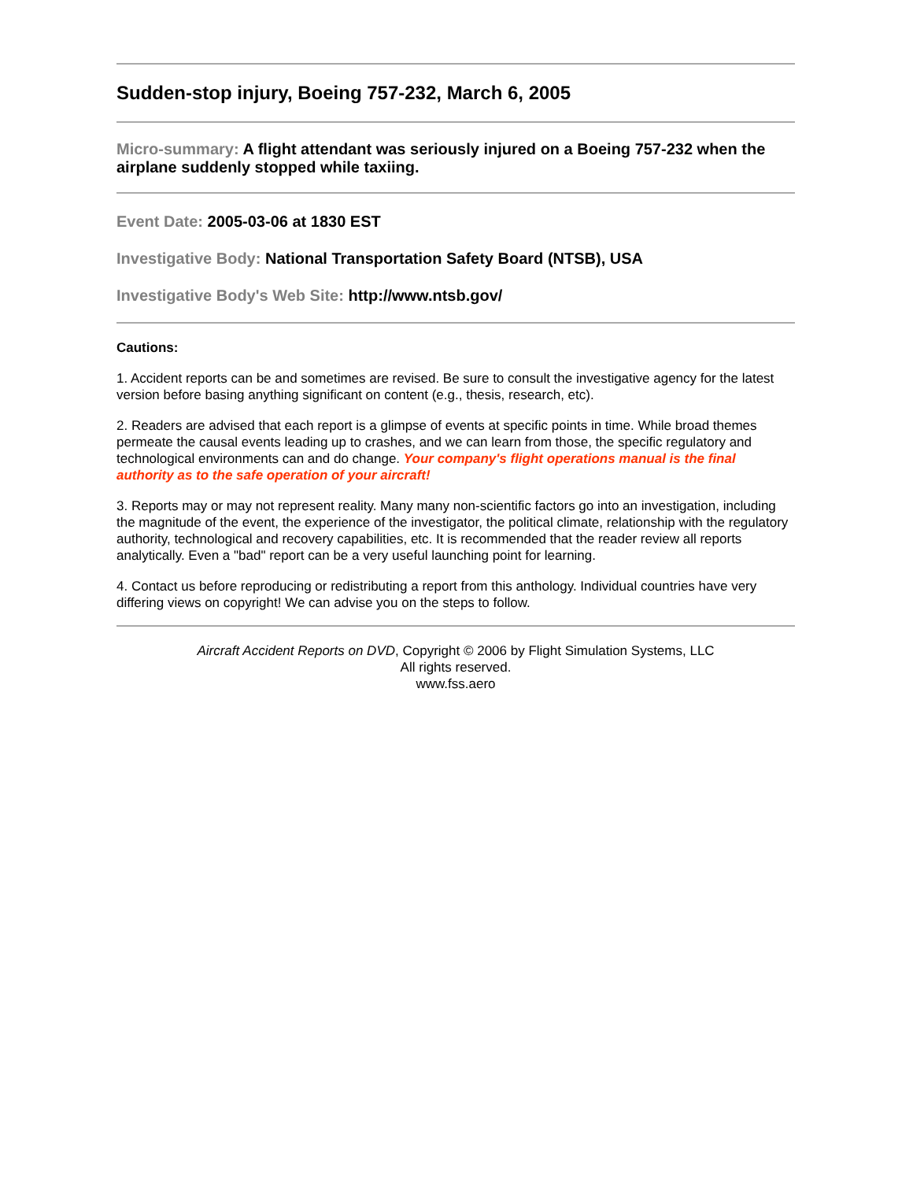Sudden-stop injury, Boeing 757-232, March 6, 2005
Micro-summary: A flight attendant was seriously injured on a Boeing 757-232 when the airplane suddenly stopped while taxiing.
Event Date: 2005-03-06 at 1830 EST
Investigative Body: National Transportation Safety Board (NTSB), USA
Investigative Body's Web Site: http://www.ntsb.gov/
Cautions:
1. Accident reports can be and sometimes are revised. Be sure to consult the investigative agency for the latest version before basing anything significant on content (e.g., thesis, research, etc).
2. Readers are advised that each report is a glimpse of events at specific points in time. While broad themes permeate the causal events leading up to crashes, and we can learn from those, the specific regulatory and technological environments can and do change. Your company's flight operations manual is the final authority as to the safe operation of your aircraft!
3. Reports may or may not represent reality. Many many non-scientific factors go into an investigation, including the magnitude of the event, the experience of the investigator, the political climate, relationship with the regulatory authority, technological and recovery capabilities, etc. It is recommended that the reader review all reports analytically. Even a "bad" report can be a very useful launching point for learning.
4. Contact us before reproducing or redistributing a report from this anthology. Individual countries have very differing views on copyright! We can advise you on the steps to follow.
Aircraft Accident Reports on DVD, Copyright © 2006 by Flight Simulation Systems, LLC
All rights reserved.
www.fss.aero